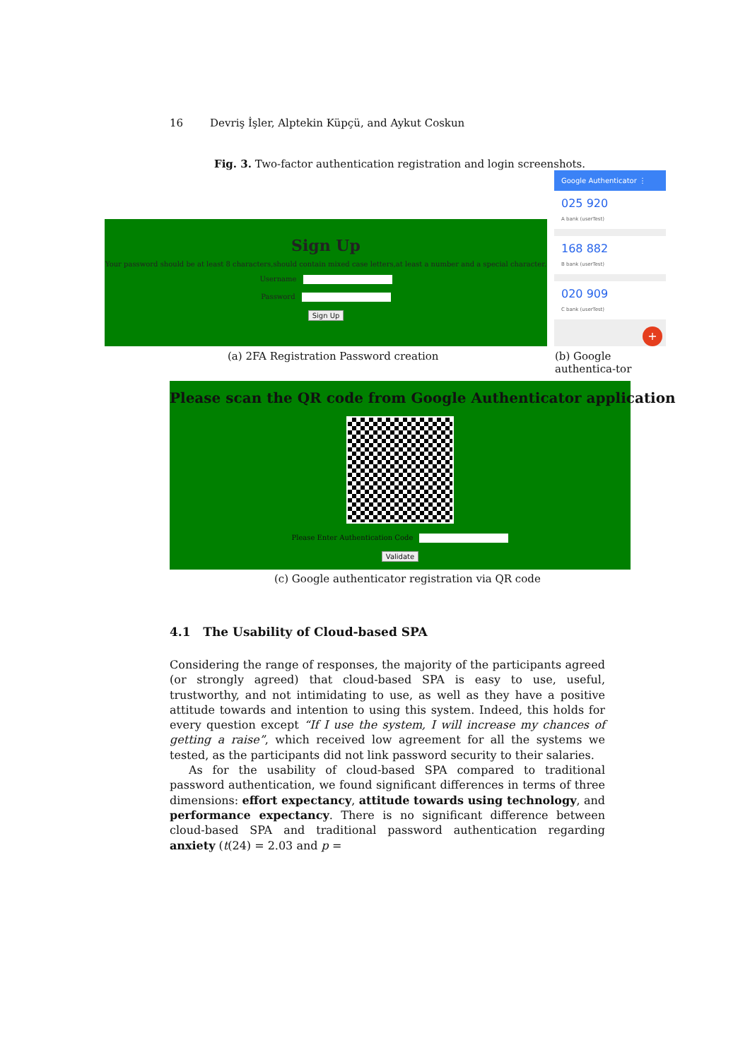16 Devriş İşler, Alptekin Küpçü, and Aykut Coskun
Fig. 3. Two-factor authentication registration and login screenshots.
Sign Up
Your password should be at least 8 characters,should contain mixed case letters,at least a number and a special character.
Username
Password
Sign Up
Google Authenticator ⋮
025 920
A bank (userTest)
168 882
B bank (userTest)
020 909
C bank (userTest)
+
(a) 2FA Registration Password creation
(b) Google authentica-tor
Please scan the QR code from Google Authenticator application
Please Enter Authentication Code
Validate
(c) Google authenticator registration via QR code
4.1 The Usability of Cloud-based SPA
Considering the range of responses, the majority of the participants agreed (or strongly agreed) that cloud-based SPA is easy to use, useful, trustworthy, and not intimidating to use, as well as they have a positive attitude towards and intention to using this system. Indeed, this holds for every question except “If I use the system, I will increase my chances of getting a raise”, which received low agreement for all the systems we tested, as the participants did not link password security to their salaries.
As for the usability of cloud-based SPA compared to traditional password authentication, we found significant differences in terms of three dimensions: effort expectancy, attitude towards using technology, and performance expectancy. There is no significant difference between cloud-based SPA and traditional password authentication regarding anxiety (t(24) = 2.03 and p =